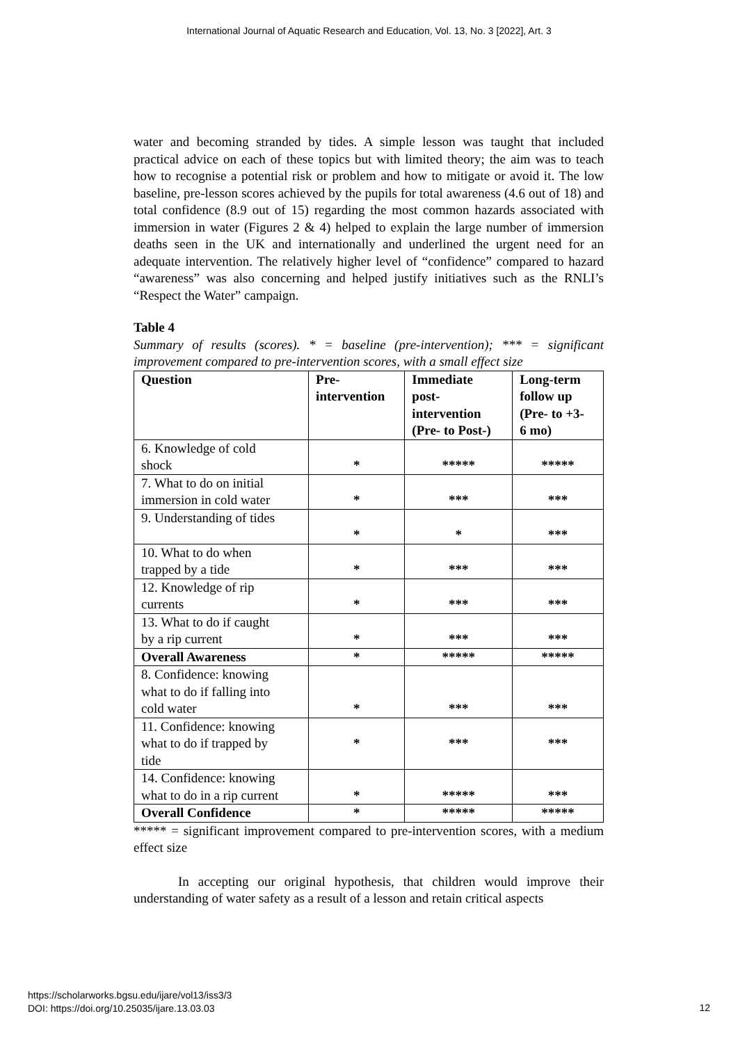International Journal of Aquatic Research and Education, Vol. 13, No. 3 [2022], Art. 3
water and becoming stranded by tides. A simple lesson was taught that included practical advice on each of these topics but with limited theory; the aim was to teach how to recognise a potential risk or problem and how to mitigate or avoid it. The low baseline, pre-lesson scores achieved by the pupils for total awareness (4.6 out of 18) and total confidence (8.9 out of 15) regarding the most common hazards associated with immersion in water (Figures 2 & 4) helped to explain the large number of immersion deaths seen in the UK and internationally and underlined the urgent need for an adequate intervention. The relatively higher level of “confidence” compared to hazard “awareness” was also concerning and helped justify initiatives such as the RNLI’s “Respect the Water” campaign.
Table 4
Summary of results (scores). * = baseline (pre-intervention); *** = significant improvement compared to pre-intervention scores, with a small effect size
| Question | Pre- intervention | Immediate post- intervention (Pre- to Post-) | Long-term follow up (Pre- to +3- 6 mo) |
| --- | --- | --- | --- |
| 6. Knowledge of cold shock | * | ***** | ***** |
| 7. What to do on initial immersion in cold water | * | *** | *** |
| 9. Understanding of tides | * | * | *** |
| 10. What to do when trapped by a tide | * | *** | *** |
| 12. Knowledge of rip currents | * | *** | *** |
| 13. What to do if caught by a rip current | * | *** | *** |
| Overall Awareness | * | ***** | ***** |
| 8. Confidence: knowing what to do if falling into cold water | * | *** | *** |
| 11. Confidence: knowing what to do if trapped by tide | * | *** | *** |
| 14. Confidence: knowing what to do in a rip current | * | ***** | *** |
| Overall Confidence | * | ***** | ***** |
***** = significant improvement compared to pre-intervention scores, with a medium effect size
In accepting our original hypothesis, that children would improve their understanding of water safety as a result of a lesson and retain critical aspects
https://scholarworks.bgsu.edu/ijare/vol13/iss3/3
DOI: https://doi.org/10.25035/ijare.13.03.03
12